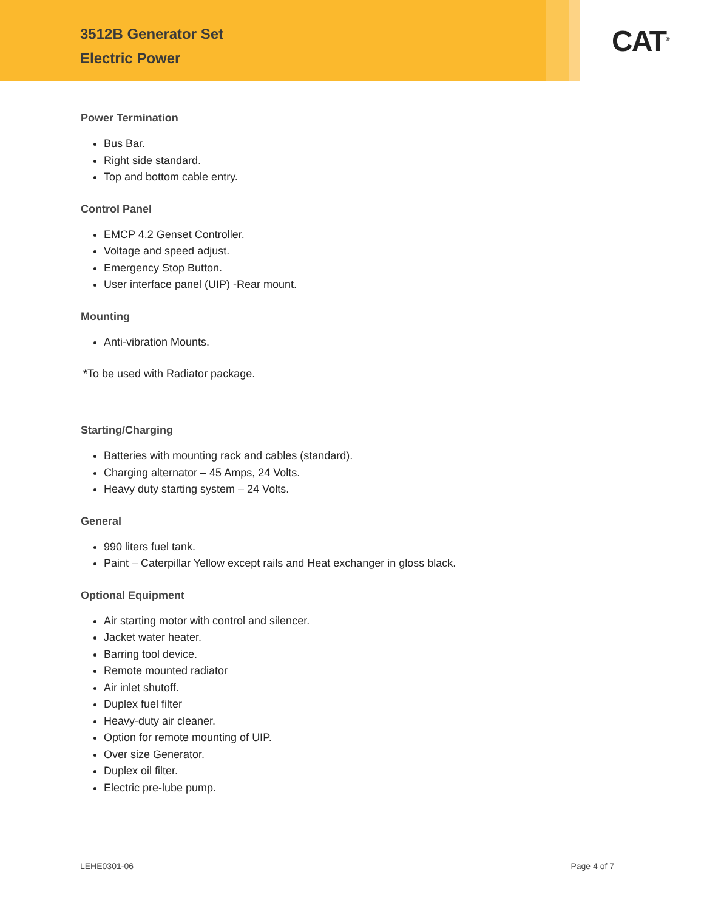3512B Generator Set
Electric Power
CAT<sup>®</sup>
Power Termination
Bus Bar.
Right side standard.
Top and bottom cable entry.
Control Panel
EMCP 4.2 Genset Controller.
Voltage and speed adjust.
Emergency Stop Button.
User interface panel (UIP) -Rear mount.
Mounting
Anti-vibration Mounts.
*To be used with Radiator package.
Starting/Charging
Batteries with mounting rack and cables (standard).
Charging alternator – 45 Amps, 24 Volts.
Heavy duty starting system – 24 Volts.
General
990 liters fuel tank.
Paint – Caterpillar Yellow except rails and Heat exchanger in gloss black.
Optional Equipment
Air starting motor with control and silencer.
Jacket water heater.
Barring tool device.
Remote mounted radiator
Air inlet shutoff.
Duplex fuel filter
Heavy-duty air cleaner.
Option for remote mounting of UIP.
Over size Generator.
Duplex oil filter.
Electric pre-lube pump.
LEHE0301-06 Page 4 of 7